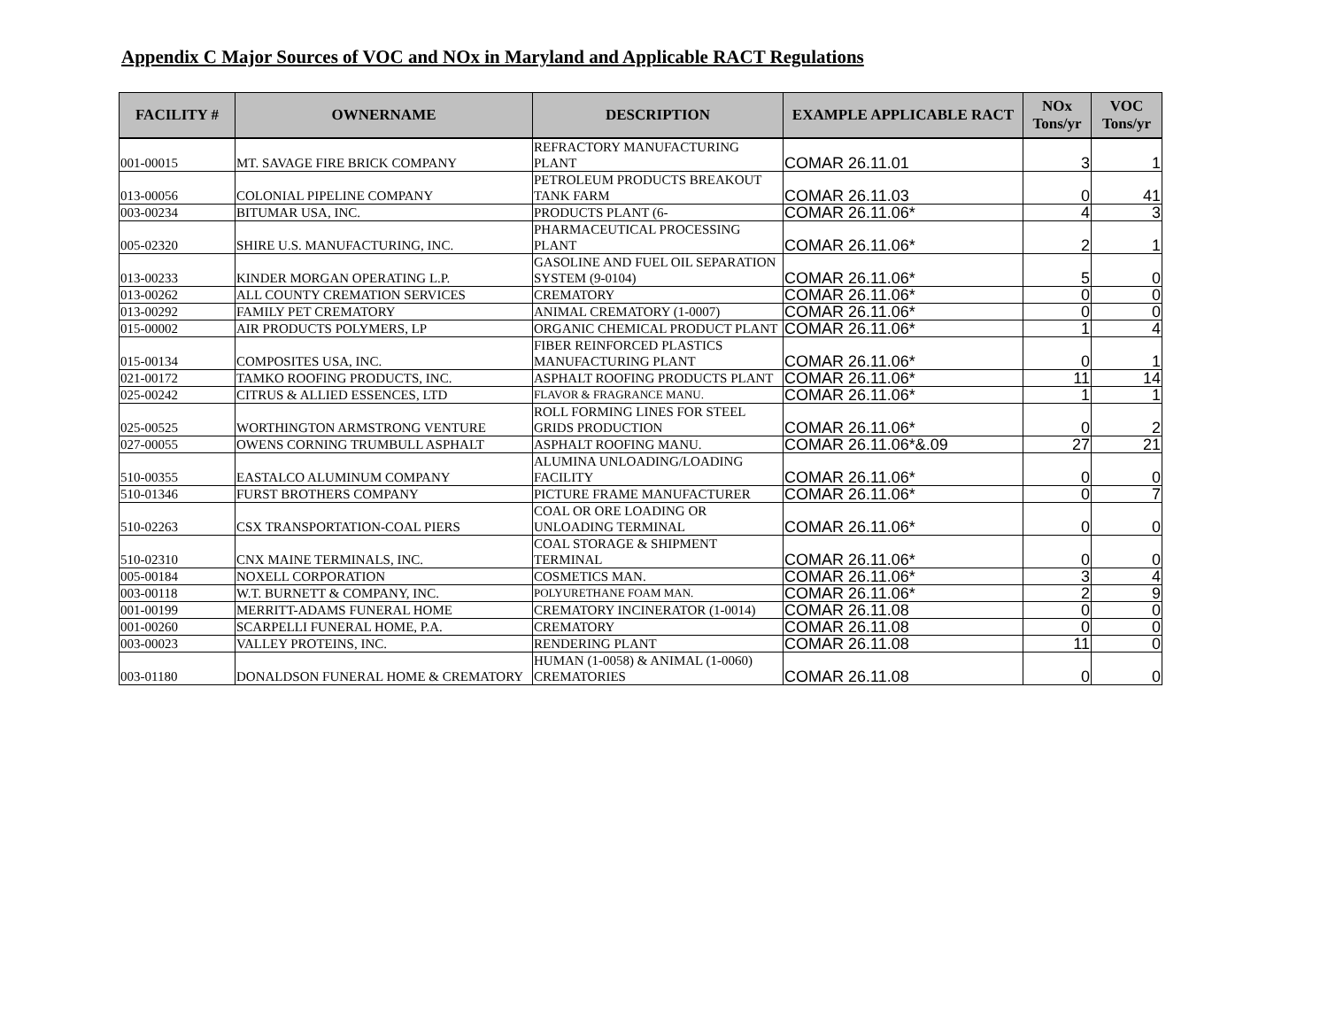Appendix C Major Sources of VOC and NOx in Maryland and Applicable RACT Regulations
| FACILITY # | OWNERNAME | DESCRIPTION | EXAMPLE APPLICABLE RACT | NOx Tons/yr | VOC Tons/yr |
| --- | --- | --- | --- | --- | --- |
| 001-00015 | MT. SAVAGE FIRE BRICK COMPANY | REFRACTORY MANUFACTURING PLANT | COMAR 26.11.01 | 3 | 1 |
| 013-00056 | COLONIAL PIPELINE COMPANY | PETROLEUM PRODUCTS BREAKOUT TANK FARM | COMAR 26.11.03 | 0 | 41 |
| 003-00234 | BITUMAR USA, INC. | PRODUCTS PLANT (6- | COMAR 26.11.06* | 4 | 3 |
| 005-02320 | SHIRE U.S. MANUFACTURING, INC. | PHARMACEUTICAL PROCESSING PLANT | COMAR 26.11.06* | 2 | 1 |
| 013-00233 | KINDER MORGAN OPERATING L.P. | GASOLINE AND FUEL OIL SEPARATION SYSTEM (9-0104) | COMAR 26.11.06* | 5 | 0 |
| 013-00262 | ALL COUNTY CREMATION SERVICES | CREMATORY | COMAR 26.11.06* | 0 | 0 |
| 013-00292 | FAMILY PET CREMATORY | ANIMAL CREMATORY (1-0007) | COMAR 26.11.06* | 0 | 0 |
| 015-00002 | AIR PRODUCTS POLYMERS, LP | ORGANIC CHEMICAL PRODUCT PLANT | COMAR 26.11.06* | 1 | 4 |
| 015-00134 | COMPOSITES USA, INC. | FIBER REINFORCED PLASTICS MANUFACTURING PLANT | COMAR 26.11.06* | 0 | 1 |
| 021-00172 | TAMKO ROOFING PRODUCTS, INC. | ASPHALT ROOFING PRODUCTS PLANT | COMAR 26.11.06* | 11 | 14 |
| 025-00242 | CITRUS & ALLIED ESSENCES, LTD | FLAVOR & FRAGRANCE MANU. | COMAR 26.11.06* | 1 | 1 |
| 025-00525 | WORTHINGTON ARMSTRONG VENTURE | ROLL FORMING LINES FOR STEEL GRIDS PRODUCTION | COMAR 26.11.06* | 0 | 2 |
| 027-00055 | OWENS CORNING TRUMBULL ASPHALT | ASPHALT ROOFING MANU. | COMAR 26.11.06*&.09 | 27 | 21 |
| 510-00355 | EASTALCO ALUMINUM COMPANY | ALUMINA UNLOADING/LOADING FACILITY | COMAR 26.11.06* | 0 | 0 |
| 510-01346 | FURST BROTHERS COMPANY | PICTURE FRAME MANUFACTURER | COMAR 26.11.06* | 0 | 7 |
| 510-02263 | CSX TRANSPORTATION-COAL PIERS | COAL OR ORE LOADING OR UNLOADING TERMINAL | COMAR 26.11.06* | 0 | 0 |
| 510-02310 | CNX MAINE TERMINALS, INC. | COAL STORAGE & SHIPMENT TERMINAL | COMAR 26.11.06* | 0 | 0 |
| 005-00184 | NOXELL CORPORATION | COSMETICS MAN. | COMAR 26.11.06* | 3 | 4 |
| 003-00118 | W.T. BURNETT & COMPANY, INC. | POLYURETHANE FOAM MAN. | COMAR 26.11.06* | 2 | 9 |
| 001-00199 | MERRITT-ADAMS FUNERAL HOME | CREMATORY INCINERATOR (1-0014) | COMAR 26.11.08 | 0 | 0 |
| 001-00260 | SCARPELLI FUNERAL HOME, P.A. | CREMATORY | COMAR 26.11.08 | 0 | 0 |
| 003-00023 | VALLEY PROTEINS, INC. | RENDERING PLANT | COMAR 26.11.08 | 11 | 0 |
| 003-01180 | DONALDSON FUNERAL HOME & CREMATORY | HUMAN (1-0058) & ANIMAL (1-0060) CREMATORIES | COMAR 26.11.08 | 0 | 0 |